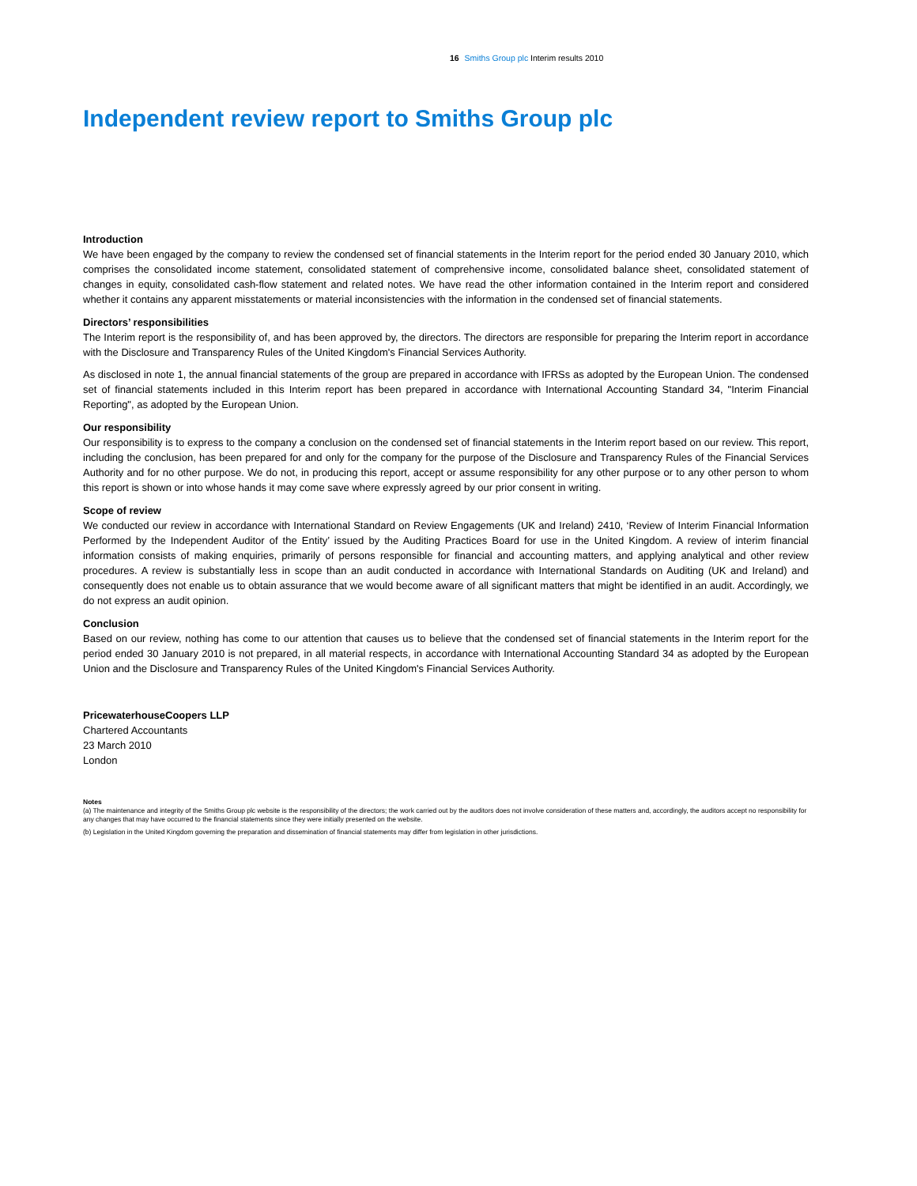16 Smiths Group plc Interim results 2010
Independent review report to Smiths Group plc
Introduction
We have been engaged by the company to review the condensed set of financial statements in the Interim report for the period ended 30 January 2010, which comprises the consolidated income statement, consolidated statement of comprehensive income, consolidated balance sheet, consolidated statement of changes in equity, consolidated cash-flow statement and related notes. We have read the other information contained in the Interim report and considered whether it contains any apparent misstatements or material inconsistencies with the information in the condensed set of financial statements.
Directors’ responsibilities
The Interim report is the responsibility of, and has been approved by, the directors. The directors are responsible for preparing the Interim report in accordance with the Disclosure and Transparency Rules of the United Kingdom's Financial Services Authority.
As disclosed in note 1, the annual financial statements of the group are prepared in accordance with IFRSs as adopted by the European Union. The condensed set of financial statements included in this Interim report has been prepared in accordance with International Accounting Standard 34, "Interim Financial Reporting", as adopted by the European Union.
Our responsibility
Our responsibility is to express to the company a conclusion on the condensed set of financial statements in the Interim report based on our review. This report, including the conclusion, has been prepared for and only for the company for the purpose of the Disclosure and Transparency Rules of the Financial Services Authority and for no other purpose. We do not, in producing this report, accept or assume responsibility for any other purpose or to any other person to whom this report is shown or into whose hands it may come save where expressly agreed by our prior consent in writing.
Scope of review
We conducted our review in accordance with International Standard on Review Engagements (UK and Ireland) 2410, ‘Review of Interim Financial Information Performed by the Independent Auditor of the Entity’ issued by the Auditing Practices Board for use in the United Kingdom. A review of interim financial information consists of making enquiries, primarily of persons responsible for financial and accounting matters, and applying analytical and other review procedures. A review is substantially less in scope than an audit conducted in accordance with International Standards on Auditing (UK and Ireland) and consequently does not enable us to obtain assurance that we would become aware of all significant matters that might be identified in an audit. Accordingly, we do not express an audit opinion.
Conclusion
Based on our review, nothing has come to our attention that causes us to believe that the condensed set of financial statements in the Interim report for the period ended 30 January 2010 is not prepared, in all material respects, in accordance with International Accounting Standard 34 as adopted by the European Union and the Disclosure and Transparency Rules of the United Kingdom's Financial Services Authority.
PricewaterhouseCoopers LLP
Chartered Accountants
23 March 2010
London
Notes
(a) The maintenance and integrity of the Smiths Group plc website is the responsibility of the directors; the work carried out by the auditors does not involve consideration of these matters and, accordingly, the auditors accept no responsibility for any changes that may have occurred to the financial statements since they were initially presented on the website.
(b) Legislation in the United Kingdom governing the preparation and dissemination of financial statements may differ from legislation in other jurisdictions.